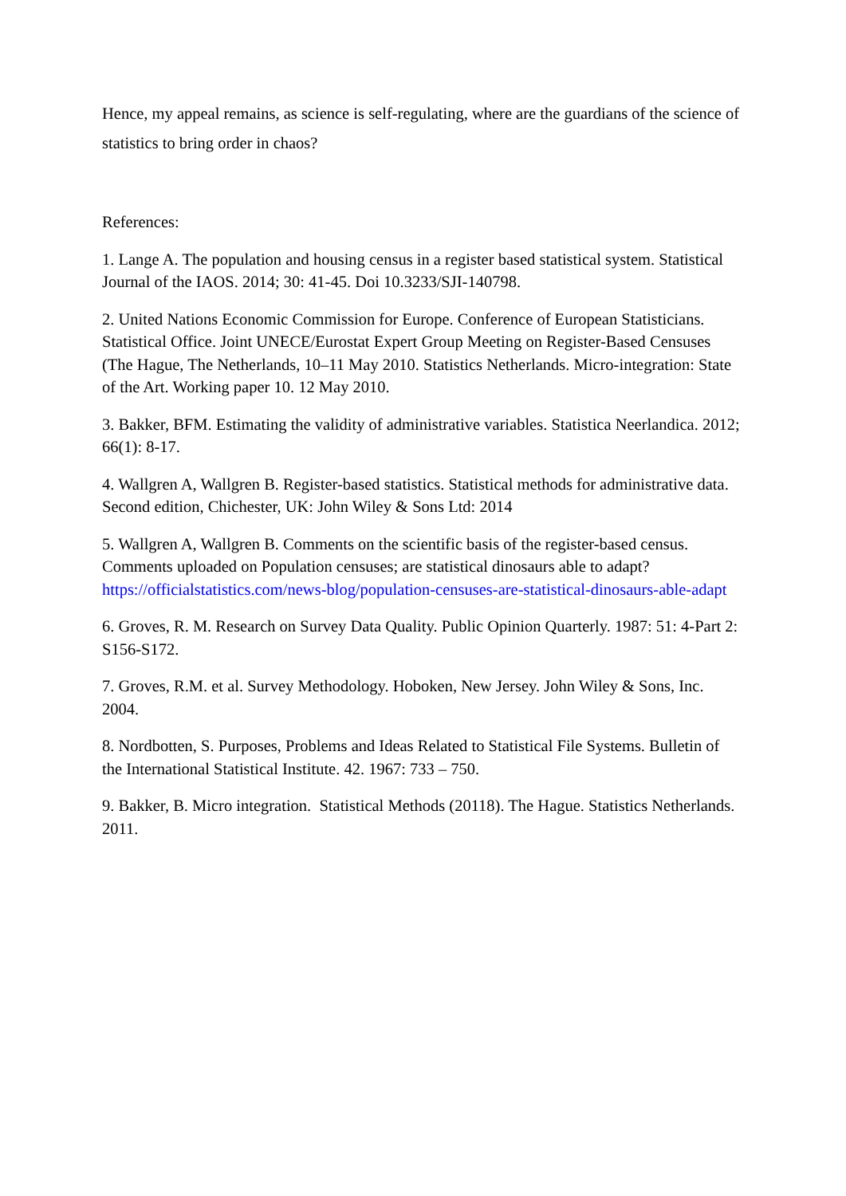Hence, my appeal remains, as science is self-regulating, where are the guardians of the science of statistics to bring order in chaos?
References:
1. Lange A. The population and housing census in a register based statistical system. Statistical Journal of the IAOS. 2014; 30: 41-45. Doi 10.3233/SJI-140798.
2. United Nations Economic Commission for Europe. Conference of European Statisticians. Statistical Office. Joint UNECE/Eurostat Expert Group Meeting on Register-Based Censuses (The Hague, The Netherlands, 10–11 May 2010. Statistics Netherlands. Micro-integration: State of the Art. Working paper 10. 12 May 2010.
3. Bakker, BFM. Estimating the validity of administrative variables. Statistica Neerlandica. 2012; 66(1): 8-17.
4. Wallgren A, Wallgren B. Register-based statistics. Statistical methods for administrative data. Second edition, Chichester, UK: John Wiley & Sons Ltd: 2014
5. Wallgren A, Wallgren B. Comments on the scientific basis of the register-based census. Comments uploaded on Population censuses; are statistical dinosaurs able to adapt? https://officialstatistics.com/news-blog/population-censuses-are-statistical-dinosaurs-able-adapt
6. Groves, R. M. Research on Survey Data Quality. Public Opinion Quarterly. 1987: 51: 4-Part 2: S156-S172.
7. Groves, R.M. et al. Survey Methodology. Hoboken, New Jersey. John Wiley & Sons, Inc. 2004.
8. Nordbotten, S. Purposes, Problems and Ideas Related to Statistical File Systems. Bulletin of the International Statistical Institute. 42. 1967: 733 – 750.
9. Bakker, B. Micro integration. Statistical Methods (20118). The Hague. Statistics Netherlands. 2011.